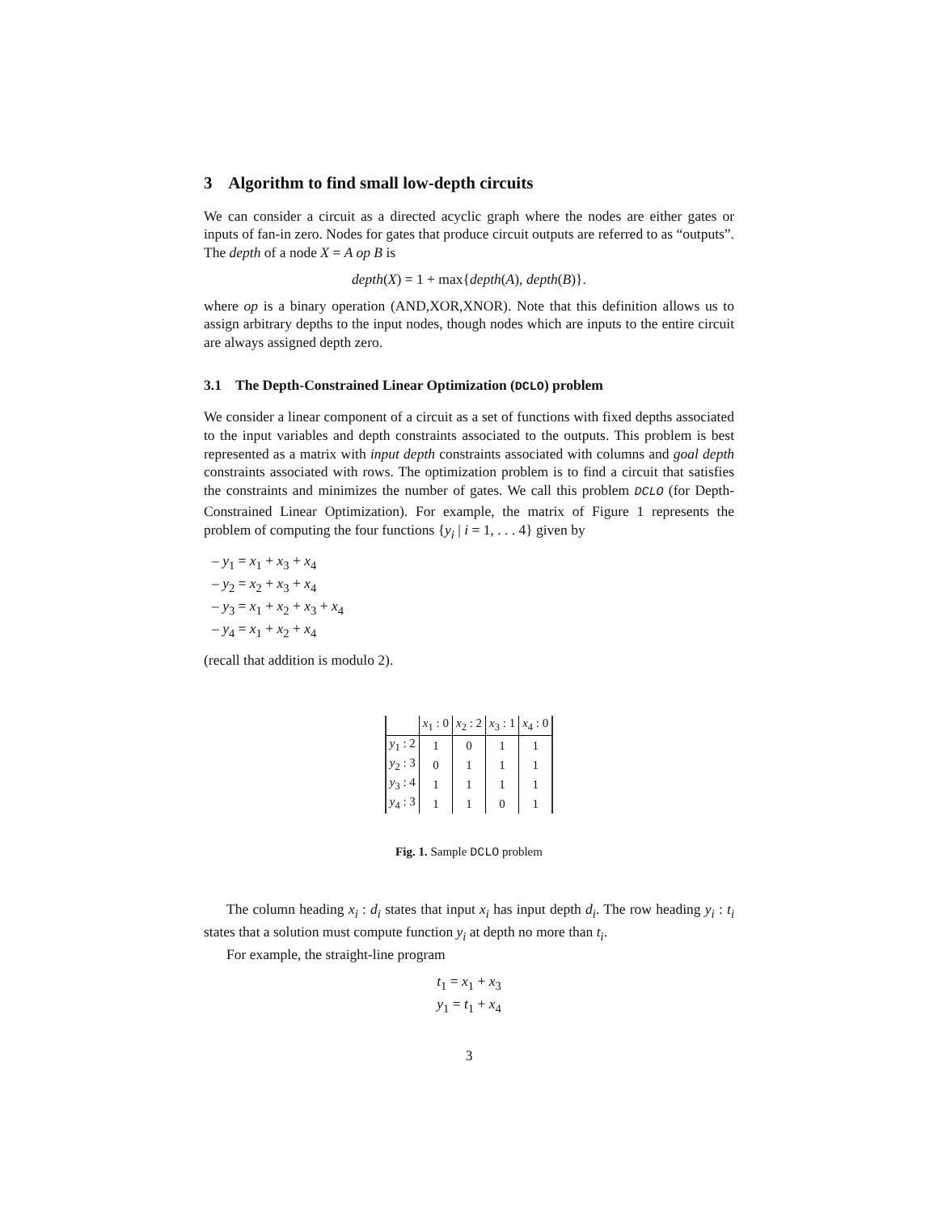3 Algorithm to find small low-depth circuits
We can consider a circuit as a directed acyclic graph where the nodes are either gates or inputs of fan-in zero. Nodes for gates that produce circuit outputs are referred to as “outputs”. The depth of a node X = A op B is
depth(X) = 1 + max{depth(A), depth(B)}.
where op is a binary operation (AND,XOR,XNOR). Note that this definition allows us to assign arbitrary depths to the input nodes, though nodes which are inputs to the entire circuit are always assigned depth zero.
3.1 The Depth-Constrained Linear Optimization (DCLO) problem
We consider a linear component of a circuit as a set of functions with fixed depths associated to the input variables and depth constraints associated to the outputs. This problem is best represented as a matrix with input depth constraints associated with columns and goal depth constraints associated with rows. The optimization problem is to find a circuit that satisfies the constraints and minimizes the number of gates. We call this problem DCLO (for Depth-Constrained Linear Optimization). For example, the matrix of Figure 1 represents the problem of computing the four functions {y<sub>i</sub> | i = 1, . . . 4} given by
– y<sub>1</sub> = x<sub>1</sub> + x<sub>3</sub> + x<sub>4</sub>
– y<sub>2</sub> = x<sub>2</sub> + x<sub>3</sub> + x<sub>4</sub>
– y<sub>3</sub> = x<sub>1</sub> + x<sub>2</sub> + x<sub>3</sub> + x<sub>4</sub>
– y<sub>4</sub> = x<sub>1</sub> + x<sub>2</sub> + x<sub>4</sub>
(recall that addition is modulo 2).
| | x<sub>1</sub> : 0 | x<sub>2</sub> : 2 | x<sub>3</sub> : 1 | x<sub>4</sub> : 0 |
| --- | --- | --- | --- | --- |
| y<sub>1</sub> : 2 | 1 | 0 | 1 | 1 |
| y<sub>2</sub> : 3 | 0 | 1 | 1 | 1 |
| y<sub>3</sub> : 4 | 1 | 1 | 1 | 1 |
| y<sub>4</sub> : 3 | 1 | 1 | 0 | 1 |
Fig. 1. Sample DCLO problem
The column heading x<sub>i</sub> : d<sub>i</sub> states that input x<sub>i</sub> has input depth d<sub>i</sub>. The row heading y<sub>i</sub> : t<sub>i</sub> states that a solution must compute function y<sub>i</sub> at depth no more than t<sub>i</sub>.
For example, the straight-line program
t<sub>1</sub> = x<sub>1</sub> + x<sub>3</sub>
y<sub>1</sub> = t<sub>1</sub> + x<sub>4</sub>
3